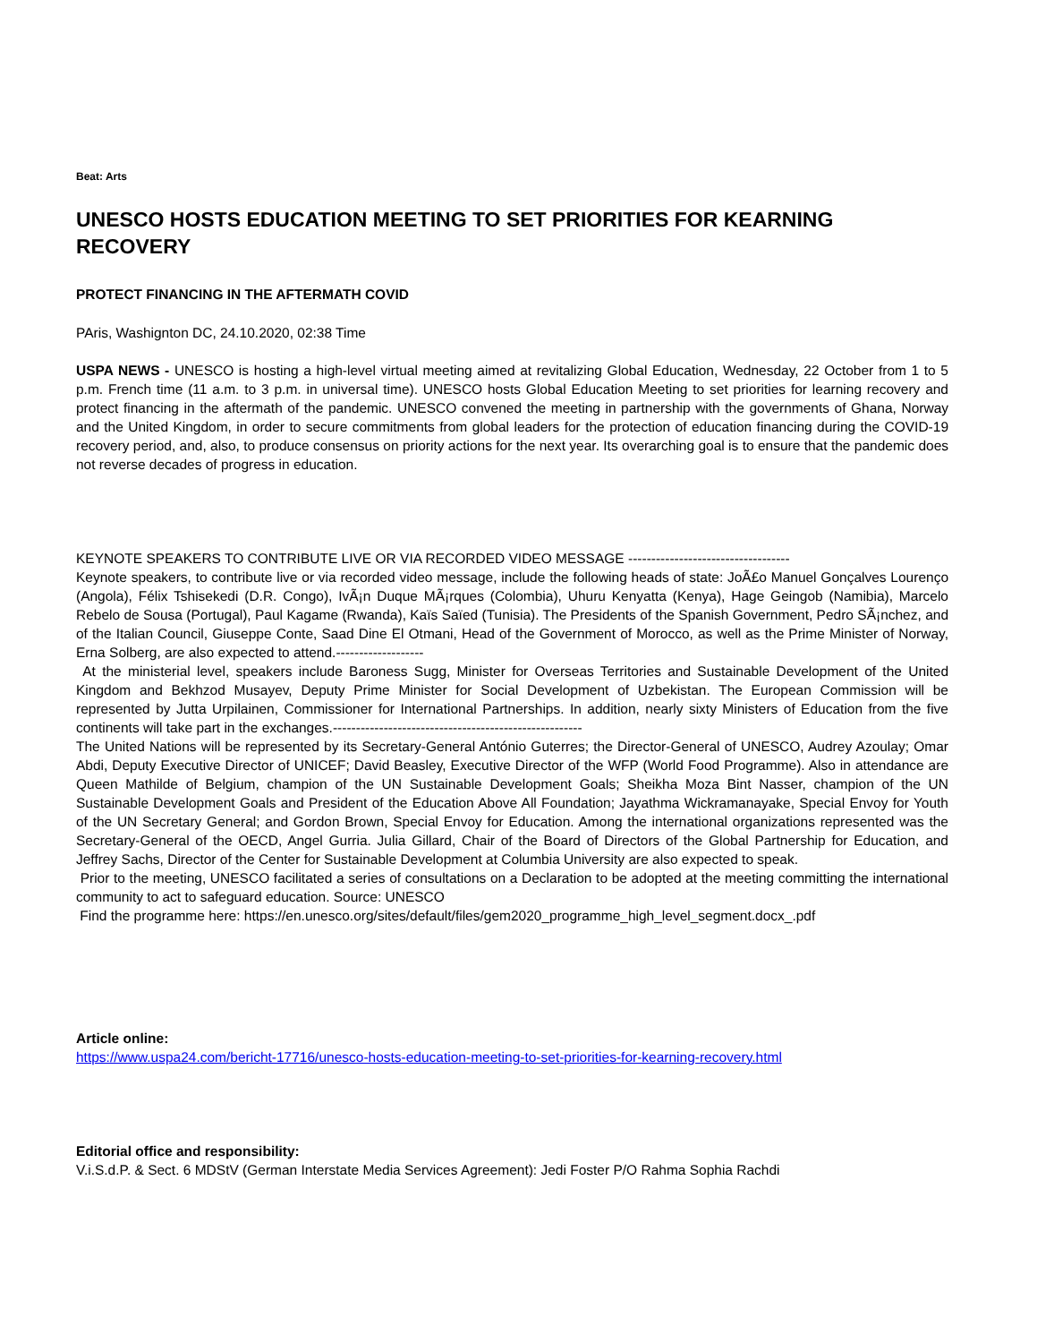Beat: Arts
UNESCO HOSTS EDUCATION MEETING TO SET PRIORITIES FOR KEARNING RECOVERY
PROTECT FINANCING IN THE AFTERMATH COVID
PAris, Washignton DC, 24.10.2020, 02:38 Time
USPA NEWS - UNESCO is hosting a high-level virtual meeting aimed at revitalizing Global Education, Wednesday, 22 October from 1 to 5 p.m. French time (11 a.m. to 3 p.m. in universal time). UNESCO hosts Global Education Meeting to set priorities for learning recovery and protect financing in the aftermath of the pandemic. UNESCO convened the meeting in partnership with the governments of Ghana, Norway and the United Kingdom, in order to secure commitments from global leaders for the protection of education financing during the COVID-19 recovery period, and, also, to produce consensus on priority actions for the next year. Its overarching goal is to ensure that the pandemic does not reverse decades of progress in education.
KEYNOTE SPEAKERS TO CONTRIBUTE LIVE OR VIA RECORDED VIDEO MESSAGE -----------------------------------
Keynote speakers, to contribute live or via recorded video message, include the following heads of state: JoÃ£o Manuel Gonçalves Lourenço (Angola), Félix Tshisekedi (D.R. Congo), IvÃ¡n Duque MÃ¡rques (Colombia), Uhuru Kenyatta (Kenya), Hage Geingob (Namibia), Marcelo Rebelo de Sousa (Portugal), Paul Kagame (Rwanda), Kaïs Saïed (Tunisia). The Presidents of the Spanish Government, Pedro SÃ¡nchez, and of the Italian Council, Giuseppe Conte, Saad Dine El Otmani, Head of the Government of Morocco, as well as the Prime Minister of Norway, Erna Solberg, are also expected to attend.-------------------
At the ministerial level, speakers include Baroness Sugg, Minister for Overseas Territories and Sustainable Development of the United Kingdom and Bekhzod Musayev, Deputy Prime Minister for Social Development of Uzbekistan. The European Commission will be represented by Jutta Urpilainen, Commissioner for International Partnerships. In addition, nearly sixty Ministers of Education from the five continents will take part in the exchanges.------------------------------------------------------
The United Nations will be represented by its Secretary-General António Guterres; the Director-General of UNESCO, Audrey Azoulay; Omar Abdi, Deputy Executive Director of UNICEF; David Beasley, Executive Director of the WFP (World Food Programme). Also in attendance are Queen Mathilde of Belgium, champion of the UN Sustainable Development Goals; Sheikha Moza Bint Nasser, champion of the UN Sustainable Development Goals and President of the Education Above All Foundation; Jayathma Wickramanayake, Special Envoy for Youth of the UN Secretary General; and Gordon Brown, Special Envoy for Education. Among the international organizations represented was the Secretary-General of the OECD, Angel Gurria. Julia Gillard, Chair of the Board of Directors of the Global Partnership for Education, and Jeffrey Sachs, Director of the Center for Sustainable Development at Columbia University are also expected to speak.
Prior to the meeting, UNESCO facilitated a series of consultations on a Declaration to be adopted at the meeting committing the international community to act to safeguard education. Source: UNESCO
Find the programme here: https://en.unesco.org/sites/default/files/gem2020_programme_high_level_segment.docx_.pdf
Article online:
https://www.uspa24.com/bericht-17716/unesco-hosts-education-meeting-to-set-priorities-for-kearning-recovery.html
Editorial office and responsibility:
V.i.S.d.P. & Sect. 6 MDStV (German Interstate Media Services Agreement): Jedi Foster P/O Rahma Sophia Rachdi